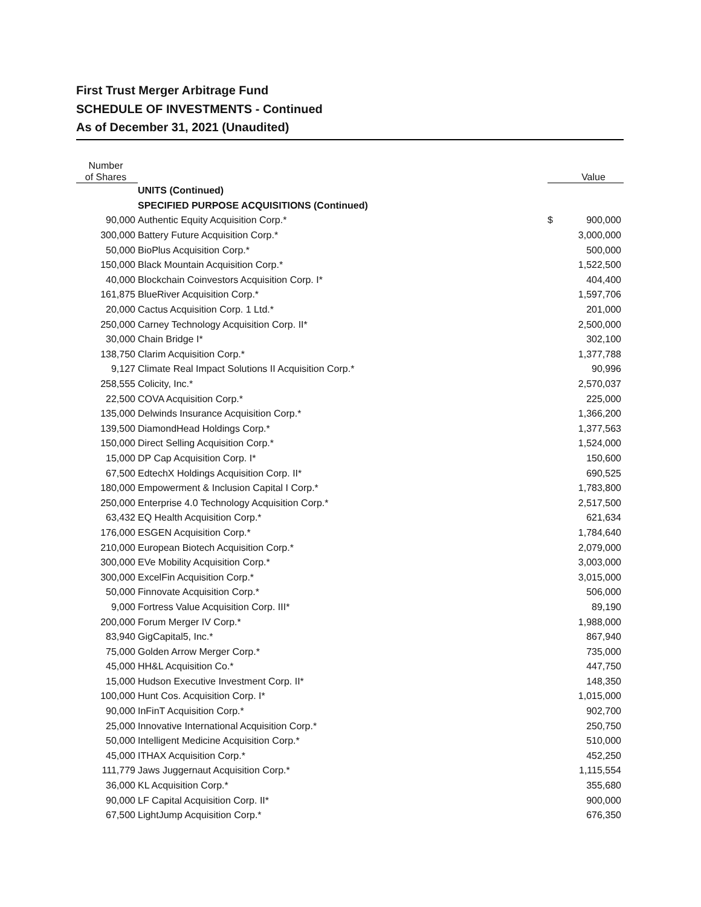First Trust Merger Arbitrage Fund
SCHEDULE OF INVESTMENTS - Continued
As of December 31, 2021 (Unaudited)
| Number of Shares | | | Value |
| --- | --- | --- | --- |
| | UNITS (Continued) | | |
| | SPECIFIED PURPOSE ACQUISITIONS (Continued) | | |
| 90,000 | Authentic Equity Acquisition Corp.* | $ | 900,000 |
| 300,000 | Battery Future Acquisition Corp.* | | 3,000,000 |
| 50,000 | BioPlus Acquisition Corp.* | | 500,000 |
| 150,000 | Black Mountain Acquisition Corp.* | | 1,522,500 |
| 40,000 | Blockchain Coinvestors Acquisition Corp. I* | | 404,400 |
| 161,875 | BlueRiver Acquisition Corp.* | | 1,597,706 |
| 20,000 | Cactus Acquisition Corp. 1 Ltd.* | | 201,000 |
| 250,000 | Carney Technology Acquisition Corp. II* | | 2,500,000 |
| 30,000 | Chain Bridge I* | | 302,100 |
| 138,750 | Clarim Acquisition Corp.* | | 1,377,788 |
| 9,127 | Climate Real Impact Solutions II Acquisition Corp.* | | 90,996 |
| 258,555 | Colicity, Inc.* | | 2,570,037 |
| 22,500 | COVA Acquisition Corp.* | | 225,000 |
| 135,000 | Delwinds Insurance Acquisition Corp.* | | 1,366,200 |
| 139,500 | DiamondHead Holdings Corp.* | | 1,377,563 |
| 150,000 | Direct Selling Acquisition Corp.* | | 1,524,000 |
| 15,000 | DP Cap Acquisition Corp. I* | | 150,600 |
| 67,500 | EdtechX Holdings Acquisition Corp. II* | | 690,525 |
| 180,000 | Empowerment & Inclusion Capital I Corp.* | | 1,783,800 |
| 250,000 | Enterprise 4.0 Technology Acquisition Corp.* | | 2,517,500 |
| 63,432 | EQ Health Acquisition Corp.* | | 621,634 |
| 176,000 | ESGEN Acquisition Corp.* | | 1,784,640 |
| 210,000 | European Biotech Acquisition Corp.* | | 2,079,000 |
| 300,000 | EVe Mobility Acquisition Corp.* | | 3,003,000 |
| 300,000 | ExcelFin Acquisition Corp.* | | 3,015,000 |
| 50,000 | Finnovate Acquisition Corp.* | | 506,000 |
| 9,000 | Fortress Value Acquisition Corp. III* | | 89,190 |
| 200,000 | Forum Merger IV Corp.* | | 1,988,000 |
| 83,940 | GigCapital5, Inc.* | | 867,940 |
| 75,000 | Golden Arrow Merger Corp.* | | 735,000 |
| 45,000 | HH&L Acquisition Co.* | | 447,750 |
| 15,000 | Hudson Executive Investment Corp. II* | | 148,350 |
| 100,000 | Hunt Cos. Acquisition Corp. I* | | 1,015,000 |
| 90,000 | InFinT Acquisition Corp.* | | 902,700 |
| 25,000 | Innovative International Acquisition Corp.* | | 250,750 |
| 50,000 | Intelligent Medicine Acquisition Corp.* | | 510,000 |
| 45,000 | ITHAX Acquisition Corp.* | | 452,250 |
| 111,779 | Jaws Juggernaut Acquisition Corp.* | | 1,115,554 |
| 36,000 | KL Acquisition Corp.* | | 355,680 |
| 90,000 | LF Capital Acquisition Corp. II* | | 900,000 |
| 67,500 | LightJump Acquisition Corp.* | | 676,350 |